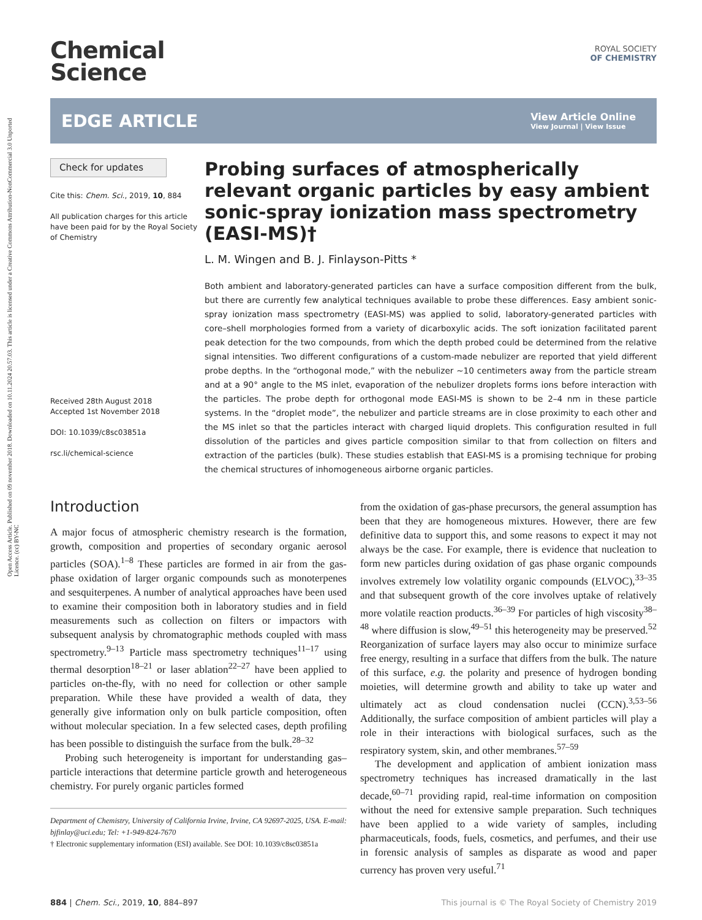Open Access Article. Published on 09 november 2018. Downloaded on 10.11.2024 20.57.03. This article is licensed under a Creative Commons Attribution-NonCommercial 3.0 Unported Licence. (cc) BY-NC
Chemical
Science
ROYAL SOCIETY
OF CHEMISTRY
EDGE ARTICLE
View Article Online
View Journal | View Issue
Check for updates
Cite this: Chem. Sci., 2019, 10, 884
All publication charges for this article have been paid for by the Royal Society of Chemistry
Received 28th August 2018
Accepted 1st November 2018
DOI: 10.1039/c8sc03851a
rsc.li/chemical-science
Probing surfaces of atmospherically relevant organic particles by easy ambient sonic-spray ionization mass spectrometry (EASI-MS)†
L. M. Wingen and B. J. Finlayson-Pitts *
Both ambient and laboratory-generated particles can have a surface composition different from the bulk, but there are currently few analytical techniques available to probe these differences. Easy ambient sonic-spray ionization mass spectrometry (EASI-MS) was applied to solid, laboratory-generated particles with core–shell morphologies formed from a variety of dicarboxylic acids. The soft ionization facilitated parent peak detection for the two compounds, from which the depth probed could be determined from the relative signal intensities. Two different configurations of a custom-made nebulizer are reported that yield different probe depths. In the “orthogonal mode,” with the nebulizer ∼10 centimeters away from the particle stream and at a 90° angle to the MS inlet, evaporation of the nebulizer droplets forms ions before interaction with the particles. The probe depth for orthogonal mode EASI-MS is shown to be 2–4 nm in these particle systems. In the “droplet mode”, the nebulizer and particle streams are in close proximity to each other and the MS inlet so that the particles interact with charged liquid droplets. This configuration resulted in full dissolution of the particles and gives particle composition similar to that from collection on filters and extraction of the particles (bulk). These studies establish that EASI-MS is a promising technique for probing the chemical structures of inhomogeneous airborne organic particles.
Introduction
A major focus of atmospheric chemistry research is the formation, growth, composition and properties of secondary organic aerosol particles (SOA).<sup>1–8</sup> These particles are formed in air from the gas-phase oxidation of larger organic compounds such as monoterpenes and sesquiterpenes. A number of analytical approaches have been used to examine their composition both in laboratory studies and in field measurements such as collection on filters or impactors with subsequent analysis by chromatographic methods coupled with mass spectrometry.<sup>9–13</sup> Particle mass spectrometry techniques<sup>11–17</sup> using thermal desorption<sup>18–21</sup> or laser ablation<sup>22–27</sup> have been applied to particles on-the-fly, with no need for collection or other sample preparation. While these have provided a wealth of data, they generally give information only on bulk particle composition, often without molecular speciation. In a few selected cases, depth profiling has been possible to distinguish the surface from the bulk.<sup>28–32</sup>
Probing such heterogeneity is important for understanding gas–particle interactions that determine particle growth and heterogeneous chemistry. For purely organic particles formed
Department of Chemistry, University of California Irvine, Irvine, CA 92697-2025, USA. E-mail: bjfinlay@uci.edu; Tel: +1-949-824-7670
† Electronic supplementary information (ESI) available. See DOI: 10.1039/c8sc03851a
from the oxidation of gas-phase precursors, the general assumption has been that they are homogeneous mixtures. However, there are few definitive data to support this, and some reasons to expect it may not always be the case. For example, there is evidence that nucleation to form new particles during oxidation of gas phase organic compounds involves extremely low volatility organic compounds (ELVOC),<sup>33–35</sup> and that subsequent growth of the core involves uptake of relatively more volatile reaction products.<sup>36–39</sup> For particles of high viscosity<sup>38–48</sup> where diffusion is slow,<sup>49–51</sup> this heterogeneity may be preserved.<sup>52</sup> Reorganization of surface layers may also occur to minimize surface free energy, resulting in a surface that differs from the bulk. The nature of this surface, e.g. the polarity and presence of hydrogen bonding moieties, will determine growth and ability to take up water and ultimately act as cloud condensation nuclei (CCN).<sup>3,53–56</sup> Additionally, the surface composition of ambient particles will play a role in their interactions with biological surfaces, such as the respiratory system, skin, and other membranes.<sup>57–59</sup>
The development and application of ambient ionization mass spectrometry techniques has increased dramatically in the last decade,<sup>60–71</sup> providing rapid, real-time information on composition without the need for extensive sample preparation. Such techniques have been applied to a wide variety of samples, including pharmaceuticals, foods, fuels, cosmetics, and perfumes, and their use in forensic analysis of samples as disparate as wood and paper currency has proven very useful.<sup>71</sup>
884 | Chem. Sci., 2019, 10, 884–897 This journal is © The Royal Society of Chemistry 2019